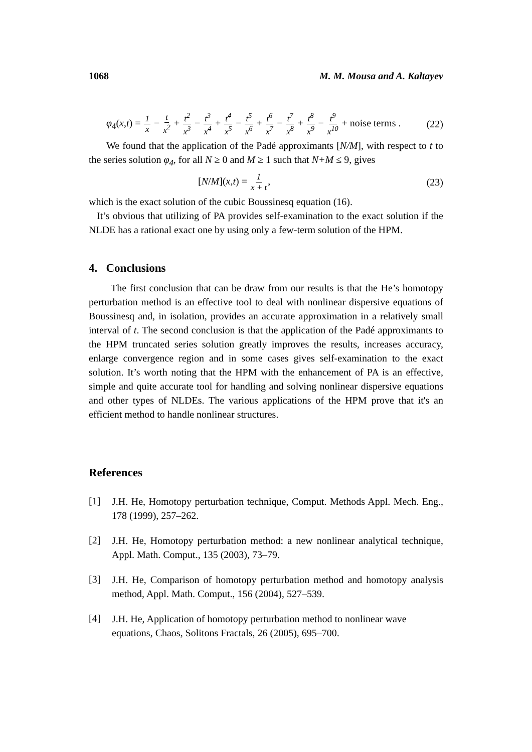1068 M. M. Mousa and A. Kaltayev
φ<sub>4</sub>(x,t) = 1 x − t x<sup>2</sup> + t<sup>2</sup> x<sup>3</sup> − t<sup>3</sup> x<sup>4</sup> + t<sup>4</sup> x<sup>5</sup> − t<sup>5</sup> x<sup>6</sup> + t<sup>6</sup> x<sup>7</sup> − t<sup>7</sup> x<sup>8</sup> + t<sup>8</sup> x<sup>9</sup> − t<sup>9</sup> x<sup>10</sup> + noise terms . (22)
We found that the application of the Padé approximants [N/M], with respect to t to the series solution φ<sub>4</sub>, for all N ≥ 0 and M ≥ 1 such that N+M ≤ 9, gives
[N/M](x,t) = 1 x + t, (23)
which is the exact solution of the cubic Boussinesq equation (16).
It’s obvious that utilizing of PA provides self-examination to the exact solution if the NLDE has a rational exact one by using only a few-term solution of the HPM.
4. Conclusions
The first conclusion that can be draw from our results is that the He’s homotopy perturbation method is an effective tool to deal with nonlinear dispersive equations of Boussinesq and, in isolation, provides an accurate approximation in a relatively small interval of t. The second conclusion is that the application of the Padé approximants to the HPM truncated series solution greatly improves the results, increases accuracy, enlarge convergence region and in some cases gives self-examination to the exact solution. It’s worth noting that the HPM with the enhancement of PA is an effective, simple and quite accurate tool for handling and solving nonlinear dispersive equations and other types of NLDEs. The various applications of the HPM prove that it's an efficient method to handle nonlinear structures.
References
[1]
J.H. He, Homotopy perturbation technique, Comput. Methods Appl. Mech. Eng., 178 (1999), 257–262.
[2]
J.H. He, Homotopy perturbation method: a new nonlinear analytical technique, Appl. Math. Comput., 135 (2003), 73–79.
[3]
J.H. He, Comparison of homotopy perturbation method and homotopy analysis method, Appl. Math. Comput., 156 (2004), 527–539.
[4]
J.H. He, Application of homotopy perturbation method to nonlinear wave equations, Chaos, Solitons Fractals, 26 (2005), 695–700.